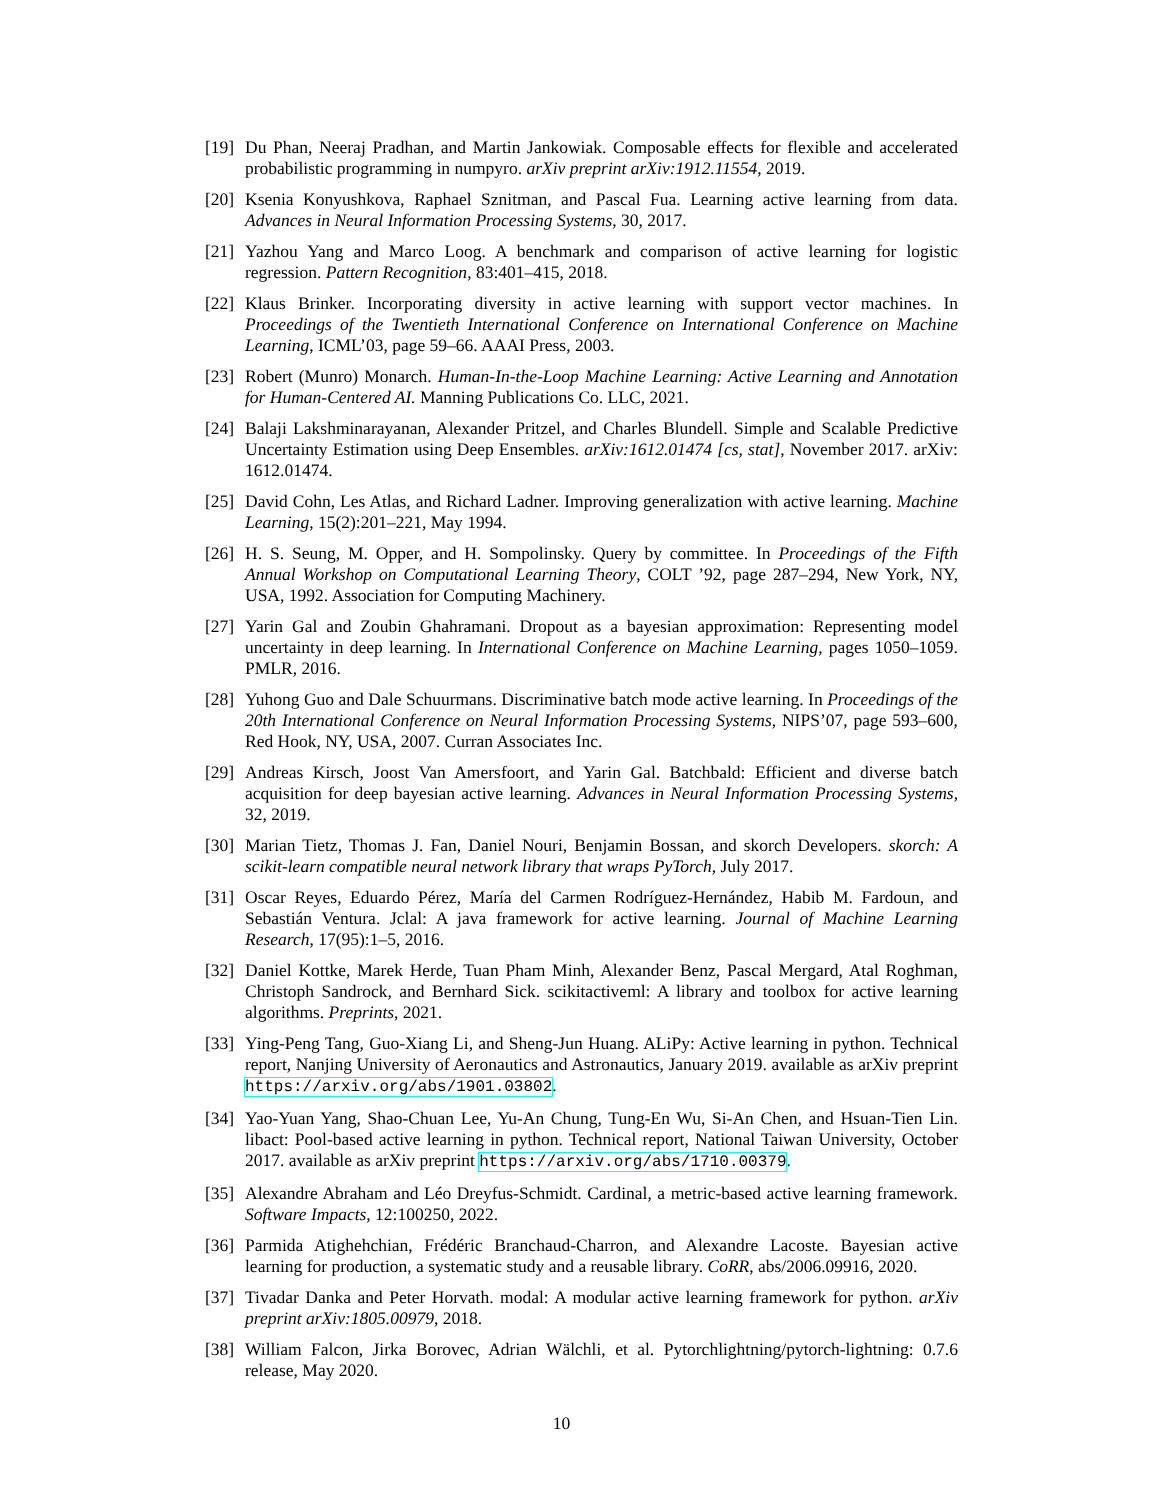[19] Du Phan, Neeraj Pradhan, and Martin Jankowiak. Composable effects for flexible and accelerated probabilistic programming in numpyro. arXiv preprint arXiv:1912.11554, 2019.
[20] Ksenia Konyushkova, Raphael Sznitman, and Pascal Fua. Learning active learning from data. Advances in Neural Information Processing Systems, 30, 2017.
[21] Yazhou Yang and Marco Loog. A benchmark and comparison of active learning for logistic regression. Pattern Recognition, 83:401–415, 2018.
[22] Klaus Brinker. Incorporating diversity in active learning with support vector machines. In Proceedings of the Twentieth International Conference on International Conference on Machine Learning, ICML’03, page 59–66. AAAI Press, 2003.
[23] Robert (Munro) Monarch. Human-In-the-Loop Machine Learning: Active Learning and Annotation for Human-Centered AI. Manning Publications Co. LLC, 2021.
[24] Balaji Lakshminarayanan, Alexander Pritzel, and Charles Blundell. Simple and Scalable Predictive Uncertainty Estimation using Deep Ensembles. arXiv:1612.01474 [cs, stat], November 2017. arXiv: 1612.01474.
[25] David Cohn, Les Atlas, and Richard Ladner. Improving generalization with active learning. Machine Learning, 15(2):201–221, May 1994.
[26] H. S. Seung, M. Opper, and H. Sompolinsky. Query by committee. In Proceedings of the Fifth Annual Workshop on Computational Learning Theory, COLT ’92, page 287–294, New York, NY, USA, 1992. Association for Computing Machinery.
[27] Yarin Gal and Zoubin Ghahramani. Dropout as a bayesian approximation: Representing model uncertainty in deep learning. In International Conference on Machine Learning, pages 1050–1059. PMLR, 2016.
[28] Yuhong Guo and Dale Schuurmans. Discriminative batch mode active learning. In Proceedings of the 20th International Conference on Neural Information Processing Systems, NIPS’07, page 593–600, Red Hook, NY, USA, 2007. Curran Associates Inc.
[29] Andreas Kirsch, Joost Van Amersfoort, and Yarin Gal. Batchbald: Efficient and diverse batch acquisition for deep bayesian active learning. Advances in Neural Information Processing Systems, 32, 2019.
[30] Marian Tietz, Thomas J. Fan, Daniel Nouri, Benjamin Bossan, and skorch Developers. skorch: A scikit-learn compatible neural network library that wraps PyTorch, July 2017.
[31] Oscar Reyes, Eduardo Pérez, María del Carmen Rodríguez-Hernández, Habib M. Fardoun, and Sebastián Ventura. Jclal: A java framework for active learning. Journal of Machine Learning Research, 17(95):1–5, 2016.
[32] Daniel Kottke, Marek Herde, Tuan Pham Minh, Alexander Benz, Pascal Mergard, Atal Roghman, Christoph Sandrock, and Bernhard Sick. scikitactiveml: A library and toolbox for active learning algorithms. Preprints, 2021.
[33] Ying-Peng Tang, Guo-Xiang Li, and Sheng-Jun Huang. ALiPy: Active learning in python. Technical report, Nanjing University of Aeronautics and Astronautics, January 2019. available as arXiv preprint https://arxiv.org/abs/1901.03802.
[34] Yao-Yuan Yang, Shao-Chuan Lee, Yu-An Chung, Tung-En Wu, Si-An Chen, and Hsuan-Tien Lin. libact: Pool-based active learning in python. Technical report, National Taiwan University, October 2017. available as arXiv preprint https://arxiv.org/abs/1710.00379.
[35] Alexandre Abraham and Léo Dreyfus-Schmidt. Cardinal, a metric-based active learning framework. Software Impacts, 12:100250, 2022.
[36] Parmida Atighehchian, Frédéric Branchaud-Charron, and Alexandre Lacoste. Bayesian active learning for production, a systematic study and a reusable library. CoRR, abs/2006.09916, 2020.
[37] Tivadar Danka and Peter Horvath. modal: A modular active learning framework for python. arXiv preprint arXiv:1805.00979, 2018.
[38] William Falcon, Jirka Borovec, Adrian Wälchli, et al. Pytorchlightning/pytorch-lightning: 0.7.6 release, May 2020.
10